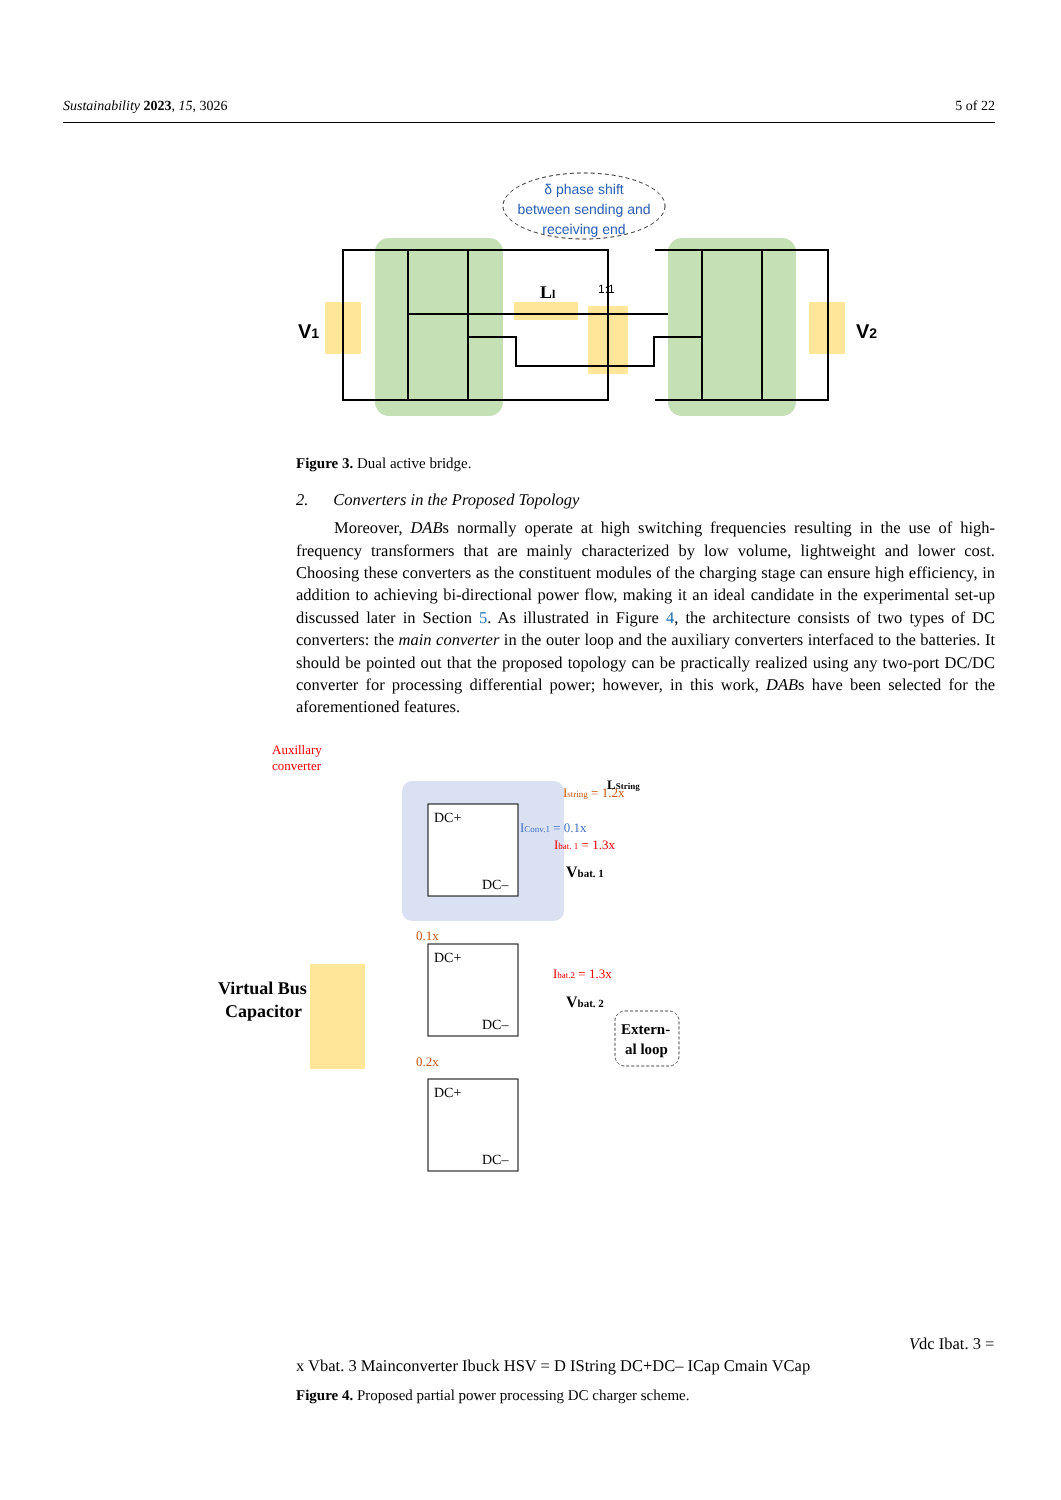Sustainability 2023, 15, 3026 5 of 22
δ phase shift
between sending and
receiving end
V1
V2
Ll
1:1
Figure 3. Dual active bridge.
2. Converters in the Proposed Topology
Moreover, DABs normally operate at high switching frequencies resulting in the use of high-frequency transformers that are mainly characterized by low volume, lightweight and lower cost. Choosing these converters as the constituent modules of the charging stage can ensure high efficiency, in addition to achieving bi-directional power flow, making it an ideal candidate in the experimental set-up discussed later in Section 5. As illustrated in Figure 4, the architecture consists of two types of DC converters: the main converter in the outer loop and the auxiliary converters interfaced to the batteries. It should be pointed out that the proposed topology can be practically realized using any two-port DC/DC converter for processing differential power; however, in this work, DABs have been selected for the aforementioned features.
Auxillary
converter
DC+
DC–
DC+
DC–
DC+
DC–
Virtual Bus
Capacitor
Istring = 1.2x
LString
IConv.1 = 0.1x
Ibat. 1 = 1.3x
Vbat. 1
0.1x
Ibat.2 = 1.3x
Vbat. 2
Extern-
al loop
0.2x
Vdc
Ibat. 3 = x
Vbat. 3
Main
converter
Ibuck HSV = D IString
DC+
DC–
ICap
Cmain
VCap
Figure 4. Proposed partial power processing DC charger scheme.